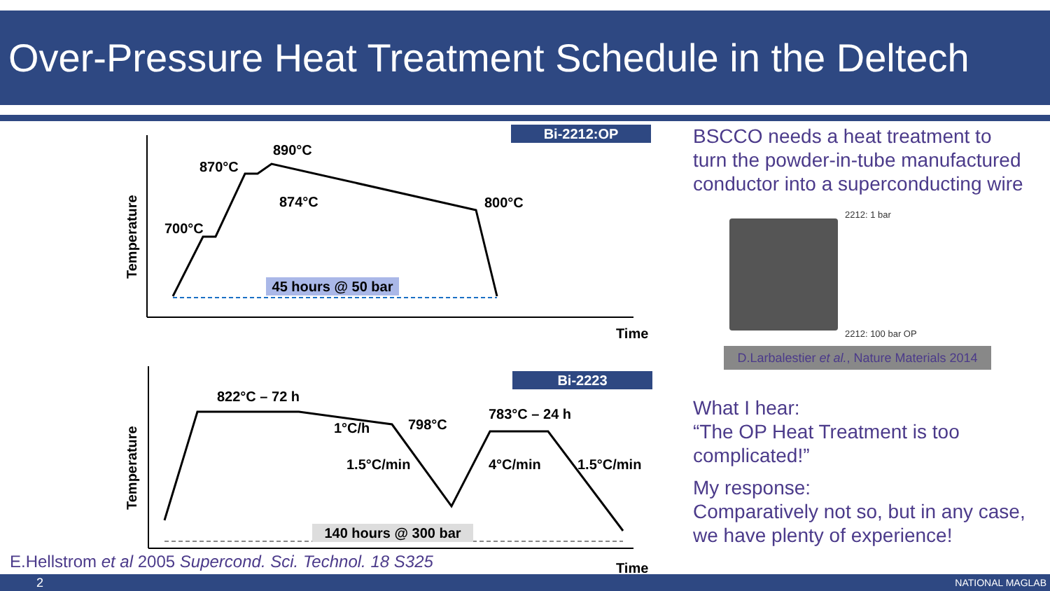Over-Pressure Heat Treatment Schedule in the Deltech
Bi-2212:OP
Temperature
700°C
870°C
890°C
874°C
800°C
45 hours @ 50 bar
Time
Bi-2223
Temperature
822°C – 72 h
1°C/h
798°C
783°C – 24 h
1.5°C/min
4°C/min
1.5°C/min
140 hours @ 300 bar
Time
BSCCO needs a heat treatment to turn the powder-in-tube manufactured conductor into a superconducting wire
2212: 1 bar
2212: 100 bar OP
D.Larbalestier et al., Nature Materials 2014
What I hear:
“The OP Heat Treatment is too complicated!”
My response:
Comparatively not so, but in any case, we have plenty of experience!
E.Hellstrom et al 2005 Supercond. Sci. Technol. 18 S325
2 NATIONAL MAGLAB